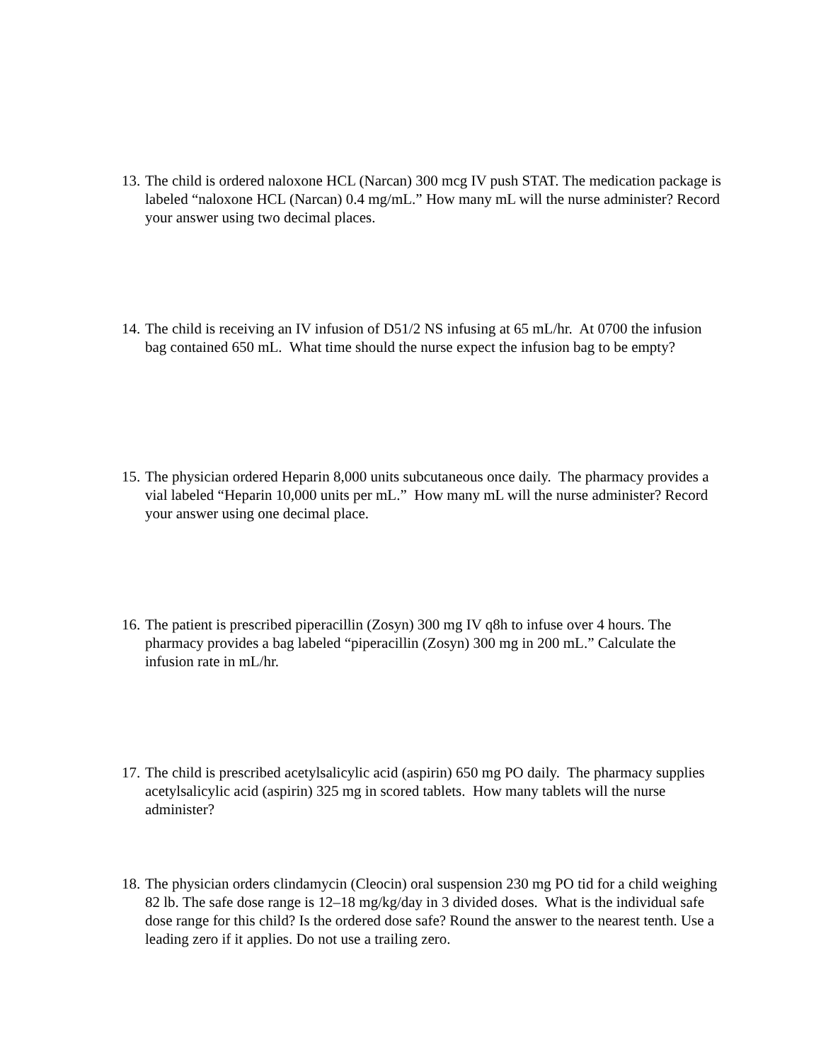13. The child is ordered naloxone HCL (Narcan) 300 mcg IV push STAT. The medication package is labeled “naloxone HCL (Narcan) 0.4 mg/mL.” How many mL will the nurse administer? Record your answer using two decimal places.
14. The child is receiving an IV infusion of D51/2 NS infusing at 65 mL/hr. At 0700 the infusion bag contained 650 mL. What time should the nurse expect the infusion bag to be empty?
15. The physician ordered Heparin 8,000 units subcutaneous once daily. The pharmacy provides a vial labeled “Heparin 10,000 units per mL.” How many mL will the nurse administer? Record your answer using one decimal place.
16. The patient is prescribed piperacillin (Zosyn) 300 mg IV q8h to infuse over 4 hours. The pharmacy provides a bag labeled “piperacillin (Zosyn) 300 mg in 200 mL.” Calculate the infusion rate in mL/hr.
17. The child is prescribed acetylsalicylic acid (aspirin) 650 mg PO daily. The pharmacy supplies acetylsalicylic acid (aspirin) 325 mg in scored tablets. How many tablets will the nurse administer?
18. The physician orders clindamycin (Cleocin) oral suspension 230 mg PO tid for a child weighing 82 lb. The safe dose range is 12–18 mg/kg/day in 3 divided doses. What is the individual safe dose range for this child? Is the ordered dose safe? Round the answer to the nearest tenth. Use a leading zero if it applies. Do not use a trailing zero.